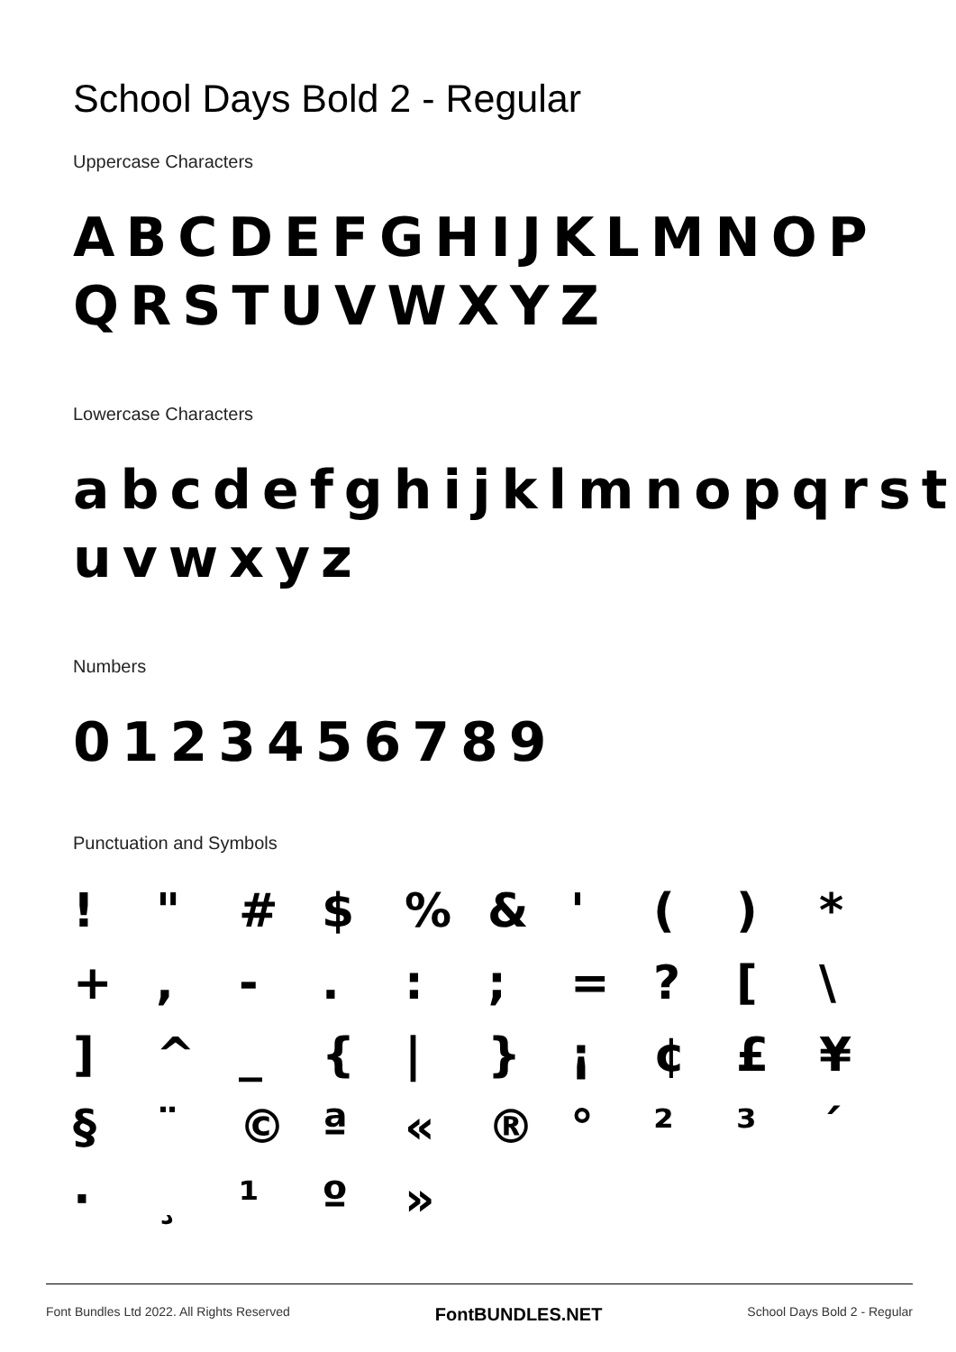School Days Bold 2 - Regular
Uppercase Characters
ABCDEFGHIJKLMNOP QRSTUVWXYZ
Lowercase Characters
abcdefghijklmnopqrst uvwxyz
Numbers
0123456789
Punctuation and Symbols
! " # $% & ' () * +, -.:; =? [\ ] ^ _ { | } ¡ ¢ £ ¥ § ¨ © ª « ® ° ²³ ´ · ¸ ¹ º »
Font Bundles Ltd 2022. All Rights Reserved FontBUNDLES.NET School Days Bold 2 - Regular